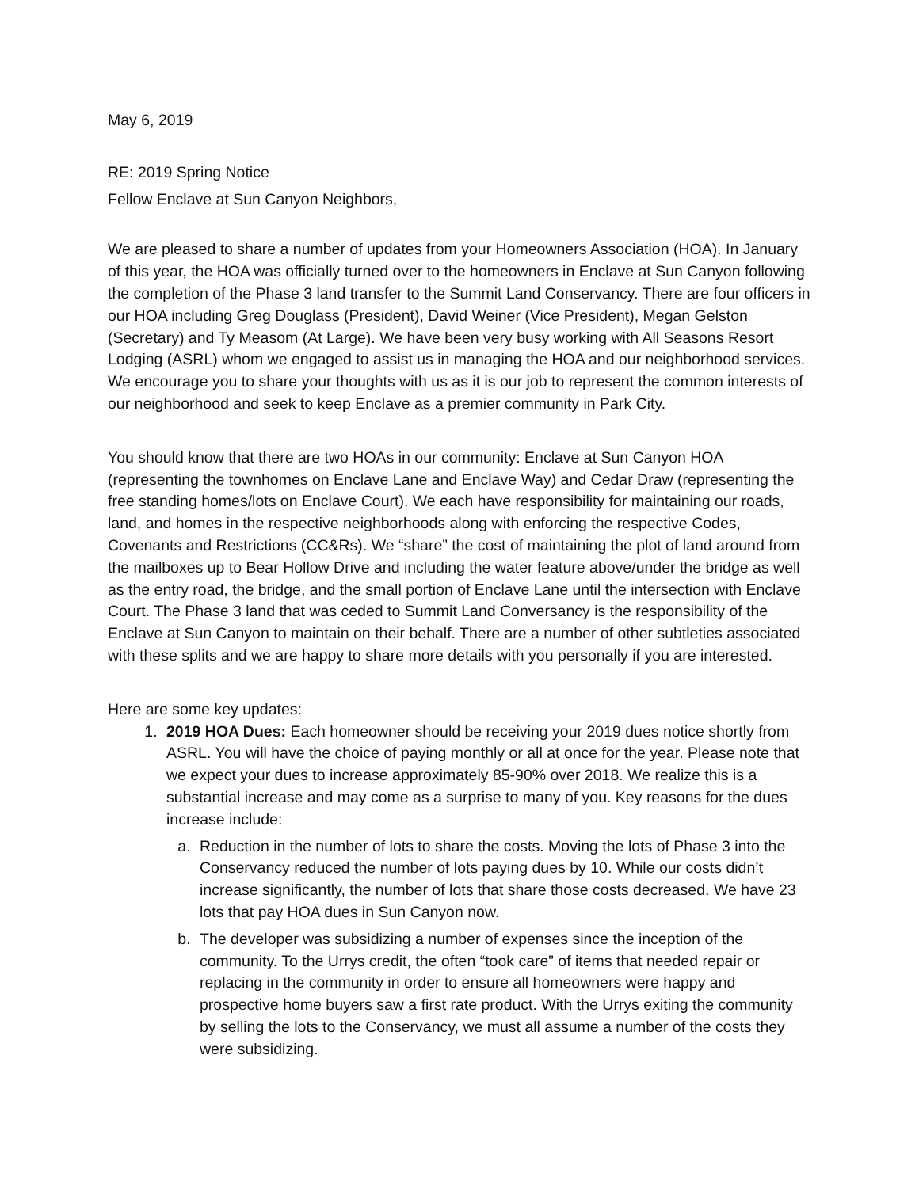May 6, 2019
RE: 2019 Spring Notice
Fellow Enclave at Sun Canyon Neighbors,
We are pleased to share a number of updates from your Homeowners Association (HOA). In January of this year, the HOA was officially turned over to the homeowners in Enclave at Sun Canyon following the completion of the Phase 3 land transfer to the Summit Land Conservancy. There are four officers in our HOA including Greg Douglass (President), David Weiner (Vice President), Megan Gelston (Secretary) and Ty Measom (At Large). We have been very busy working with All Seasons Resort Lodging (ASRL) whom we engaged to assist us in managing the HOA and our neighborhood services. We encourage you to share your thoughts with us as it is our job to represent the common interests of our neighborhood and seek to keep Enclave as a premier community in Park City.
You should know that there are two HOAs in our community: Enclave at Sun Canyon HOA (representing the townhomes on Enclave Lane and Enclave Way) and Cedar Draw (representing the free standing homes/lots on Enclave Court). We each have responsibility for maintaining our roads, land, and homes in the respective neighborhoods along with enforcing the respective Codes, Covenants and Restrictions (CC&Rs). We “share” the cost of maintaining the plot of land around from the mailboxes up to Bear Hollow Drive and including the water feature above/under the bridge as well as the entry road, the bridge, and the small portion of Enclave Lane until the intersection with Enclave Court. The Phase 3 land that was ceded to Summit Land Conversancy is the responsibility of the Enclave at Sun Canyon to maintain on their behalf. There are a number of other subtleties associated with these splits and we are happy to share more details with you personally if you are interested.
Here are some key updates:
1. 2019 HOA Dues: Each homeowner should be receiving your 2019 dues notice shortly from ASRL. You will have the choice of paying monthly or all at once for the year. Please note that we expect your dues to increase approximately 85-90% over 2018. We realize this is a substantial increase and may come as a surprise to many of you. Key reasons for the dues increase include:
a. Reduction in the number of lots to share the costs. Moving the lots of Phase 3 into the Conservancy reduced the number of lots paying dues by 10. While our costs didn’t increase significantly, the number of lots that share those costs decreased. We have 23 lots that pay HOA dues in Sun Canyon now.
b. The developer was subsidizing a number of expenses since the inception of the community. To the Urrys credit, the often “took care” of items that needed repair or replacing in the community in order to ensure all homeowners were happy and prospective home buyers saw a first rate product. With the Urrys exiting the community by selling the lots to the Conservancy, we must all assume a number of the costs they were subsidizing.